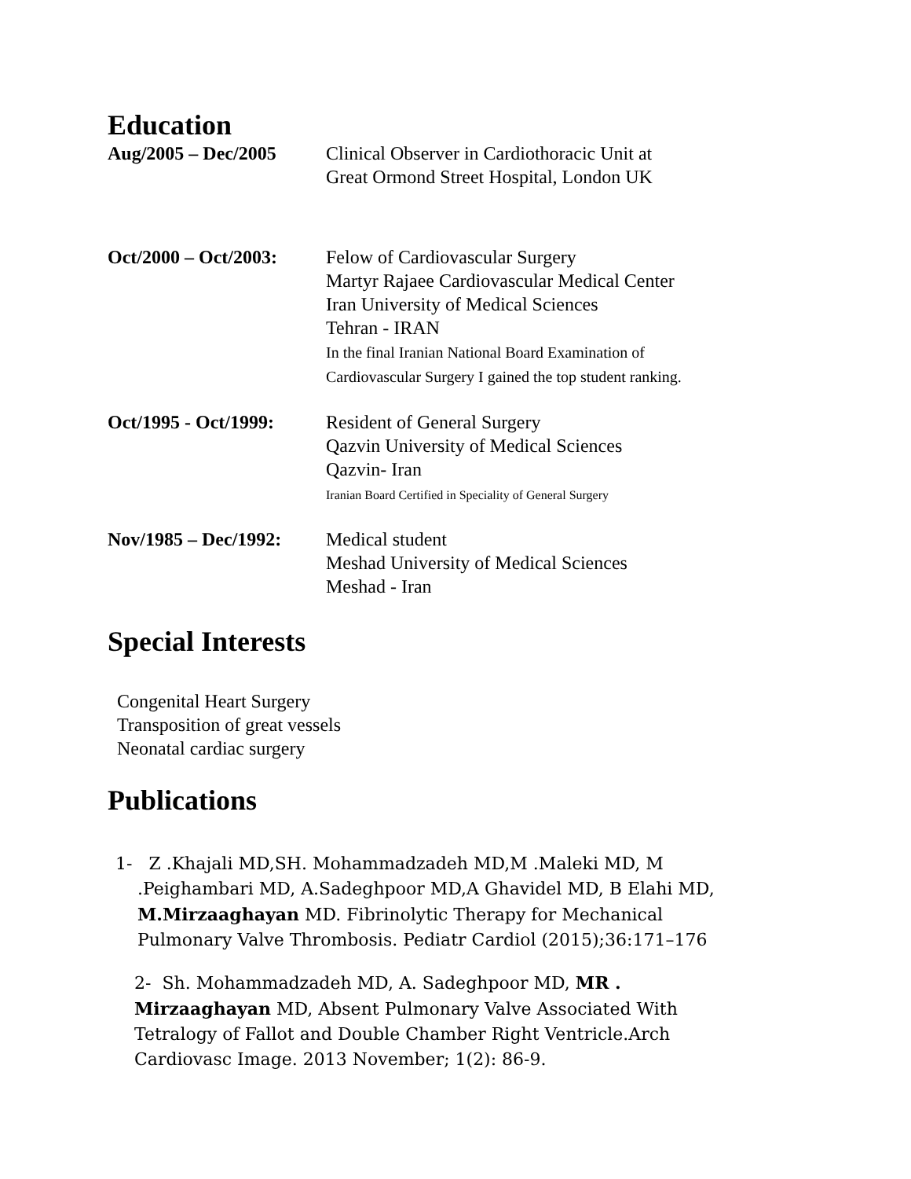Education
Aug/2005 – Dec/2005 Clinical Observer in Cardiothoracic Unit at
Great Ormond Street Hospital, London UK
Oct/2000 – Oct/2003:
Felow of Cardiovascular Surgery
Martyr Rajaee Cardiovascular Medical Center
Iran University of Medical Sciences
Tehran - IRAN
In the final Iranian National Board Examination of
Cardiovascular Surgery I gained the top student ranking.
Oct/1995 - Oct/1999:
Resident of General Surgery
Qazvin University of Medical Sciences
Qazvin- Iran
Iranian Board Certified in Speciality of General Surgery
Nov/1985 – Dec/1992:
Medical student
Meshad University of Medical Sciences
Meshad - Iran
Special Interests
Congenital Heart Surgery
Transposition of great vessels
Neonatal cardiac surgery
Publications
1- Z .Khajali MD,SH. Mohammadzadeh MD,M .Maleki MD, M
.Peighambari MD, A.Sadeghpoor MD,A Ghavidel MD, B Elahi MD,
M.Mirzaaghayan MD. Fibrinolytic Therapy for Mechanical
Pulmonary Valve Thrombosis. Pediatr Cardiol (2015);36:171–176
2- Sh. Mohammadzadeh MD, A. Sadeghpoor MD, MR . Mirzaaghayan MD, Absent Pulmonary Valve Associated With Tetralogy of Fallot and Double Chamber Right Ventricle.Arch Cardiovasc Image. 2013 November; 1(2): 86-9.